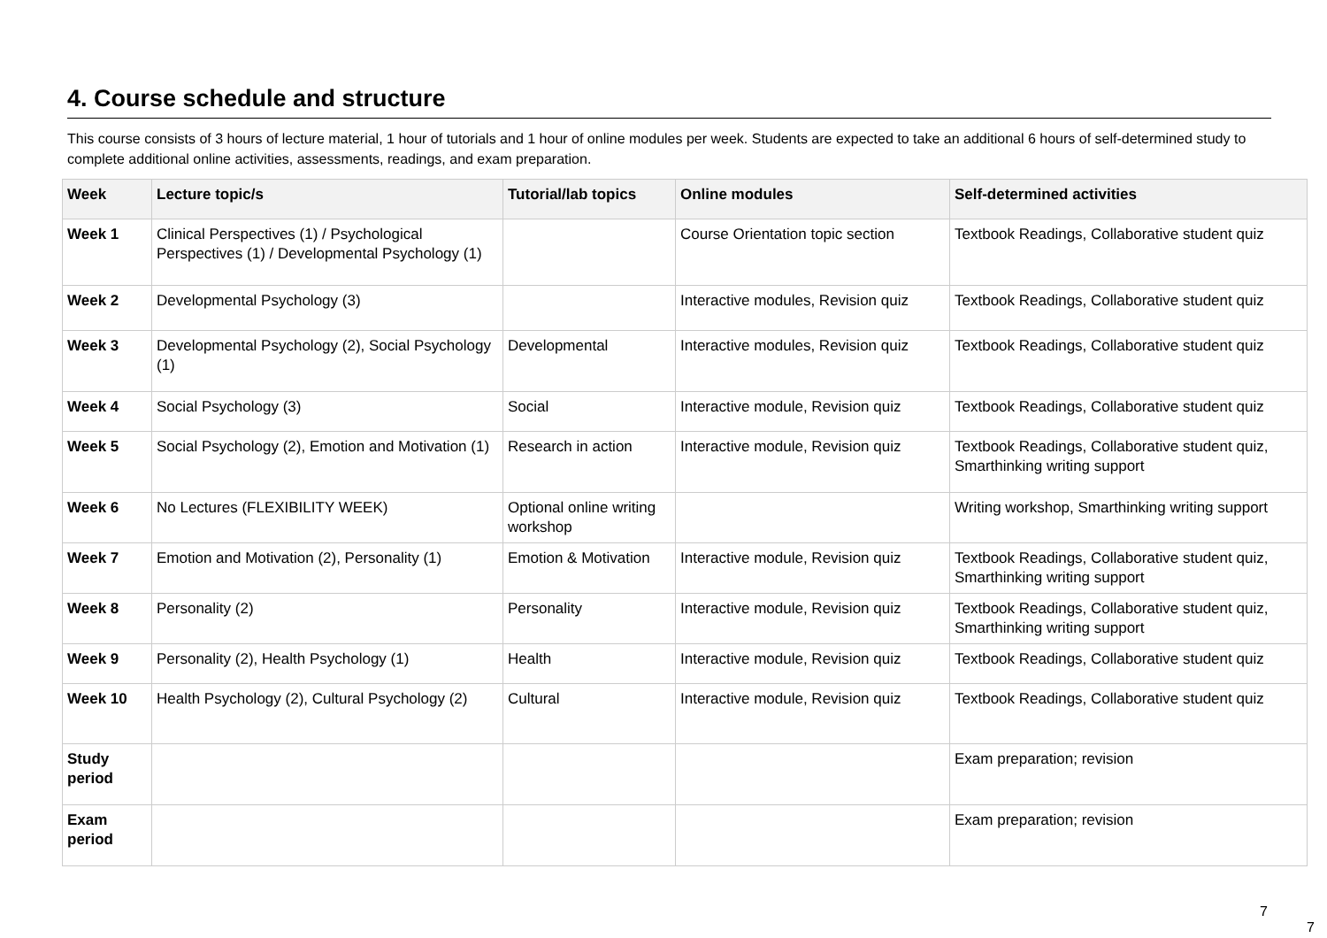4. Course schedule and structure
This course consists of 3 hours of lecture material, 1 hour of tutorials and 1 hour of online modules per week. Students are expected to take an additional 6 hours of self-determined study to complete additional online activities, assessments, readings, and exam preparation.
| Week | Lecture topic/s | Tutorial/lab topics | Online modules | Self-determined activities |
| --- | --- | --- | --- | --- |
| Week 1 | Clinical Perspectives (1) / Psychological Perspectives (1) / Developmental Psychology (1) | | Course Orientation topic section | Textbook Readings, Collaborative student quiz |
| Week 2 | Developmental Psychology (3) | | Interactive modules, Revision quiz | Textbook Readings, Collaborative student quiz |
| Week 3 | Developmental Psychology (2), Social Psychology (1) | Developmental | Interactive modules, Revision quiz | Textbook Readings, Collaborative student quiz |
| Week 4 | Social Psychology (3) | Social | Interactive module, Revision quiz | Textbook Readings, Collaborative student quiz |
| Week 5 | Social Psychology (2), Emotion and Motivation (1) | Research in action | Interactive module, Revision quiz | Textbook Readings, Collaborative student quiz, Smarthinking writing support |
| Week 6 | No Lectures (FLEXIBILITY WEEK) | Optional online writing workshop | | Writing workshop, Smarthinking writing support |
| Week 7 | Emotion and Motivation (2), Personality (1) | Emotion & Motivation | Interactive module, Revision quiz | Textbook Readings, Collaborative student quiz, Smarthinking writing support |
| Week 8 | Personality (2) | Personality | Interactive module, Revision quiz | Textbook Readings, Collaborative student quiz, Smarthinking writing support |
| Week 9 | Personality (2), Health Psychology (1) | Health | Interactive module, Revision quiz | Textbook Readings, Collaborative student quiz |
| Week 10 | Health Psychology (2), Cultural Psychology (2) | Cultural | Interactive module, Revision quiz | Textbook Readings, Collaborative student quiz |
| Study period | | | | Exam preparation; revision |
| Exam period | | | | Exam preparation; revision |
7
7